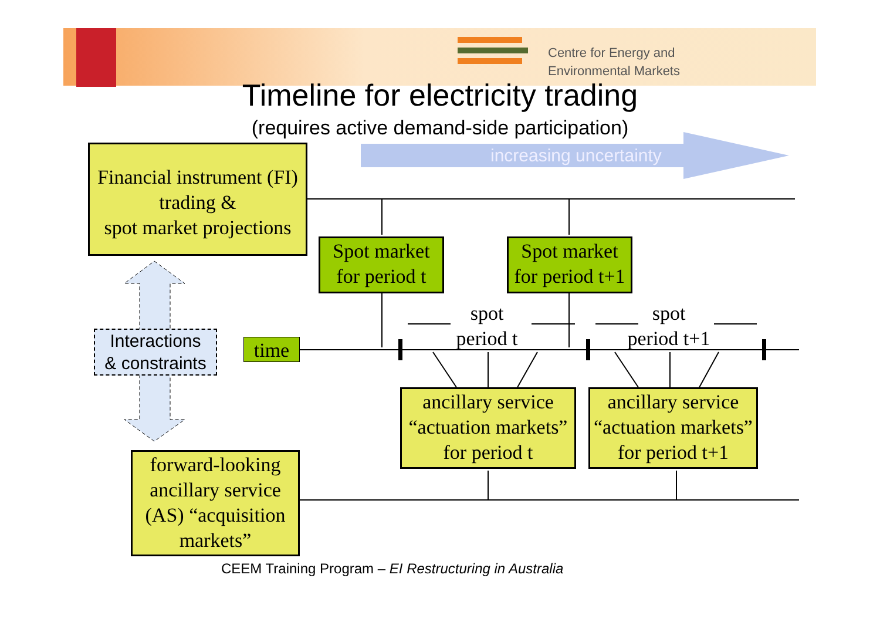Centre for Energy and
Environmental Markets
Timeline for electricity trading
(requires active demand-side participation)
increasing uncertainty
Financial instrument (FI) trading &
spot market projections
Spot market
for period t
Spot market
for period t+1
Interactions
& constraints
time
spot
period t
spot
period t+1
ancillary service
“actuation markets”
for period t
ancillary service
“actuation markets”
for period t+1
forward-looking ancillary service (AS) “acquisition markets”
CEEM Training Program – EI Restructuring in Australia